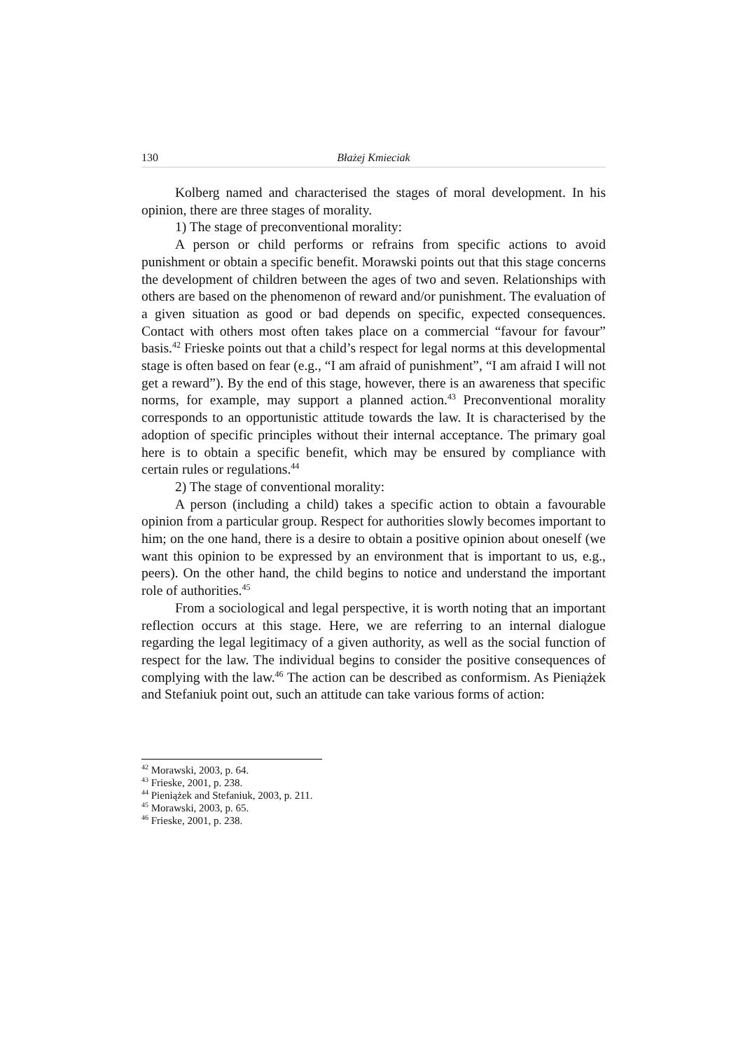130 Błażej Kmieciak
Kolberg named and characterised the stages of moral development. In his opinion, there are three stages of morality.
1) The stage of preconventional morality:
A person or child performs or refrains from specific actions to avoid punishment or obtain a specific benefit. Morawski points out that this stage concerns the development of children between the ages of two and seven. Relationships with others are based on the phenomenon of reward and/or punishment. The evaluation of a given situation as good or bad depends on specific, expected consequences. Contact with others most often takes place on a commercial “favour for favour” basis.<sup>42</sup> Frieske points out that a child’s respect for legal norms at this developmental stage is often based on fear (e.g., “I am afraid of punishment”, “I am afraid I will not get a reward”). By the end of this stage, however, there is an awareness that specific norms, for example, may support a planned action.<sup>43</sup> Preconventional morality corresponds to an opportunistic attitude towards the law. It is characterised by the adoption of specific principles without their internal acceptance. The primary goal here is to obtain a specific benefit, which may be ensured by compliance with certain rules or regulations.<sup>44</sup>
2) The stage of conventional morality:
A person (including a child) takes a specific action to obtain a favourable opinion from a particular group. Respect for authorities slowly becomes important to him; on the one hand, there is a desire to obtain a positive opinion about oneself (we want this opinion to be expressed by an environment that is important to us, e.g., peers). On the other hand, the child begins to notice and understand the important role of authorities.<sup>45</sup>
From a sociological and legal perspective, it is worth noting that an important reflection occurs at this stage. Here, we are referring to an internal dialogue regarding the legal legitimacy of a given authority, as well as the social function of respect for the law. The individual begins to consider the positive consequences of complying with the law.<sup>46</sup> The action can be described as conformism. As Pieniążek and Stefaniuk point out, such an attitude can take various forms of action:
<sup>42</sup> Morawski, 2003, p. 64.
<sup>43</sup> Frieske, 2001, p. 238.
<sup>44</sup> Pieniążek and Stefaniuk, 2003, p. 211.
<sup>45</sup> Morawski, 2003, p. 65.
<sup>46</sup> Frieske, 2001, p. 238.